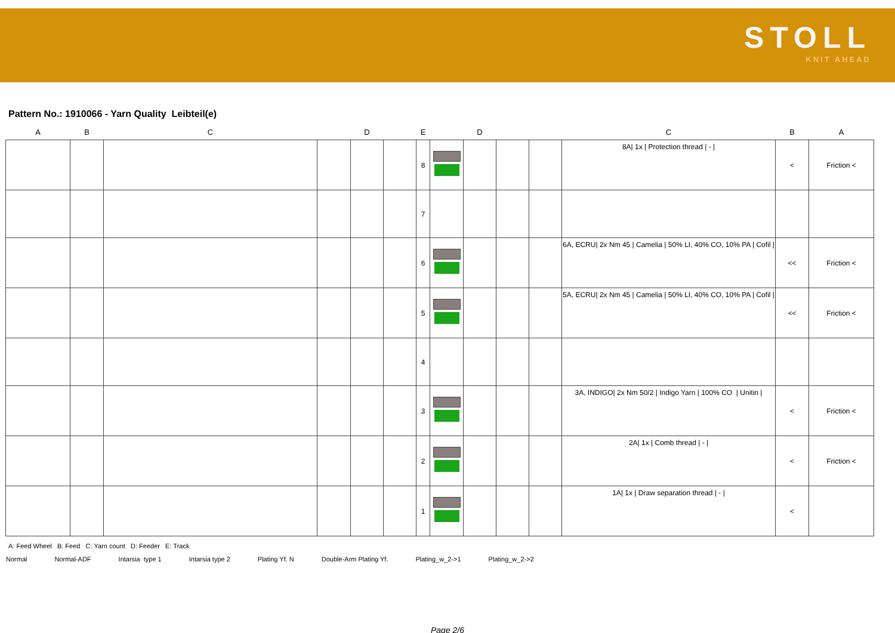STOLL
KNIT AHEAD
Pattern No.: 1910066 - Yarn Quality Leibteil(e)
| A | B | C | | D | | E | | D | | | C | B | A |
| --- | --- | --- | --- | --- | --- | --- | --- | --- | --- | --- | --- | --- | --- |
| | | | | | | 8 | | | | | 8A/ 1x / Protection thread / - / | < | Friction < |
| | | | | | | 7 | | | | | | | |
| | | | | | | 6 | | | | | 6A, ECRU/ 2x Nm 45 / Camelia / 50% LI, 40% CO, 10% PA / Cofil / | << | Friction < |
| | | | | | | 5 | | | | | 5A, ECRU/ 2x Nm 45 / Camelia / 50% LI, 40% CO, 10% PA / Cofil / | << | Friction < |
| | | | | | | 4 | | | | | | | |
| | | | | | | 3 | | | | | 3A, INDIGO/ 2x Nm 50/2 / Indigo Yarn / 100% CO / Unitin / | < | Friction < |
| | | | | | | 2 | | | | | 2A/ 1x / Comb thread / - / | < | Friction < |
| | | | | | | 1 | | | | | 1A/ 1x / Draw separation thread / - / | < | |
A: Feed Wheel B: Feed C: Yarn count D: Feeder E: Track
Normal Normal-ADF Intarsia type 1 Intarsia type 2 Plating Yf. N Double-Arm Plating Yf. Plating_w_2->1 Plating_w_2->2
Page 2/6